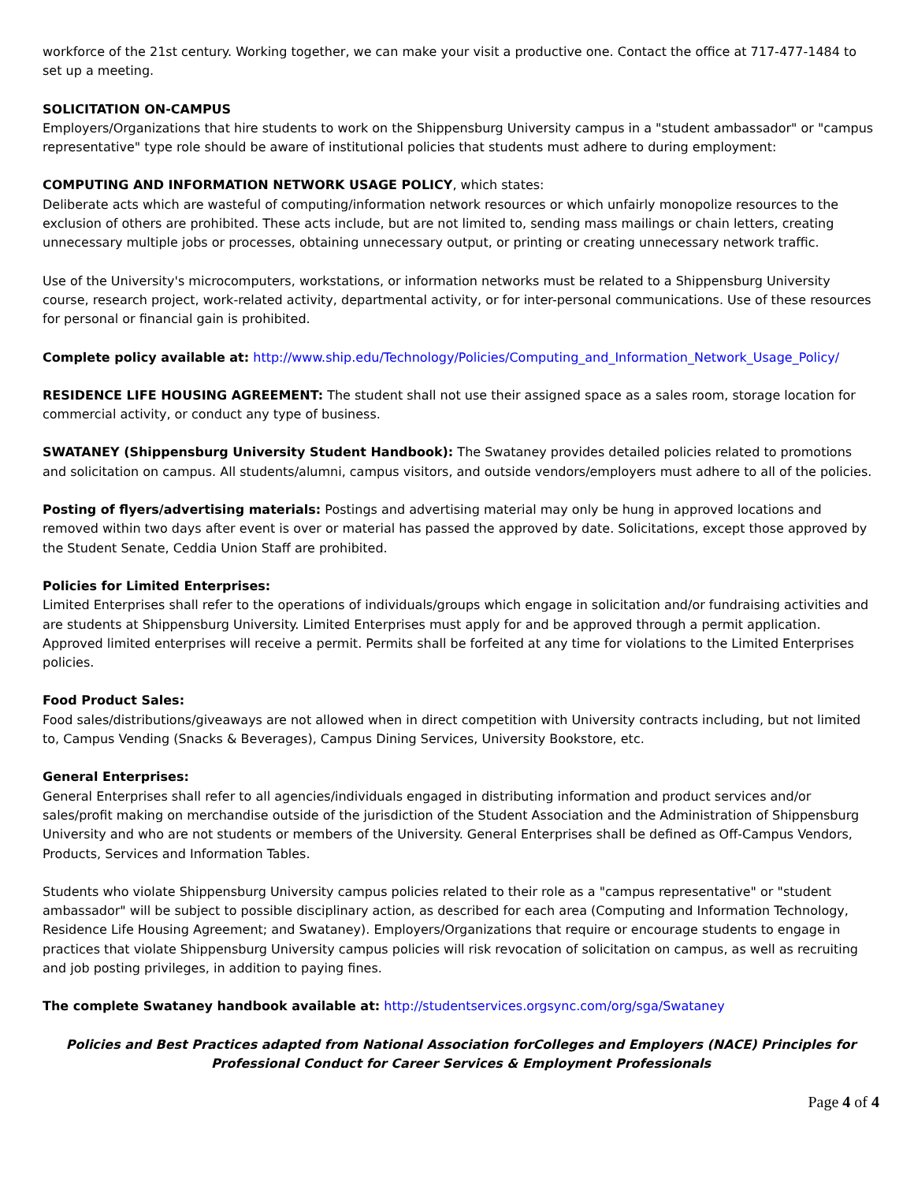workforce of the 21st century. Working together, we can make your visit a productive one. Contact the office at 717-477-1484 to set up a meeting.
SOLICITATION ON-CAMPUS
Employers/Organizations that hire students to work on the Shippensburg University campus in a "student ambassador" or "campus representative" type role should be aware of institutional policies that students must adhere to during employment:
COMPUTING AND INFORMATION NETWORK USAGE POLICY, which states:
Deliberate acts which are wasteful of computing/information network resources or which unfairly monopolize resources to the exclusion of others are prohibited. These acts include, but are not limited to, sending mass mailings or chain letters, creating unnecessary multiple jobs or processes, obtaining unnecessary output, or printing or creating unnecessary network traffic.
Use of the University's microcomputers, workstations, or information networks must be related to a Shippensburg University course, research project, work-related activity, departmental activity, or for inter-personal communications. Use of these resources for personal or financial gain is prohibited.
Complete policy available at: http://www.ship.edu/Technology/Policies/Computing_and_Information_Network_Usage_Policy/
RESIDENCE LIFE HOUSING AGREEMENT: The student shall not use their assigned space as a sales room, storage location for commercial activity, or conduct any type of business.
SWATANEY (Shippensburg University Student Handbook): The Swataney provides detailed policies related to promotions and solicitation on campus. All students/alumni, campus visitors, and outside vendors/employers must adhere to all of the policies.
Posting of flyers/advertising materials: Postings and advertising material may only be hung in approved locations and removed within two days after event is over or material has passed the approved by date. Solicitations, except those approved by the Student Senate, Ceddia Union Staff are prohibited.
Policies for Limited Enterprises:
Limited Enterprises shall refer to the operations of individuals/groups which engage in solicitation and/or fundraising activities and are students at Shippensburg University. Limited Enterprises must apply for and be approved through a permit application. Approved limited enterprises will receive a permit. Permits shall be forfeited at any time for violations to the Limited Enterprises policies.
Food Product Sales:
Food sales/distributions/giveaways are not allowed when in direct competition with University contracts including, but not limited to, Campus Vending (Snacks & Beverages), Campus Dining Services, University Bookstore, etc.
General Enterprises:
General Enterprises shall refer to all agencies/individuals engaged in distributing information and product services and/or sales/profit making on merchandise outside of the jurisdiction of the Student Association and the Administration of Shippensburg University and who are not students or members of the University. General Enterprises shall be defined as Off-Campus Vendors, Products, Services and Information Tables.
Students who violate Shippensburg University campus policies related to their role as a "campus representative" or "student ambassador" will be subject to possible disciplinary action, as described for each area (Computing and Information Technology, Residence Life Housing Agreement; and Swataney). Employers/Organizations that require or encourage students to engage in practices that violate Shippensburg University campus policies will risk revocation of solicitation on campus, as well as recruiting and job posting privileges, in addition to paying fines.
The complete Swataney handbook available at: http://studentservices.orgsync.com/org/sga/Swataney
Policies and Best Practices adapted from National Association forColleges and Employers (NACE) Principles for Professional Conduct for Career Services & Employment Professionals
Page 4 of 4